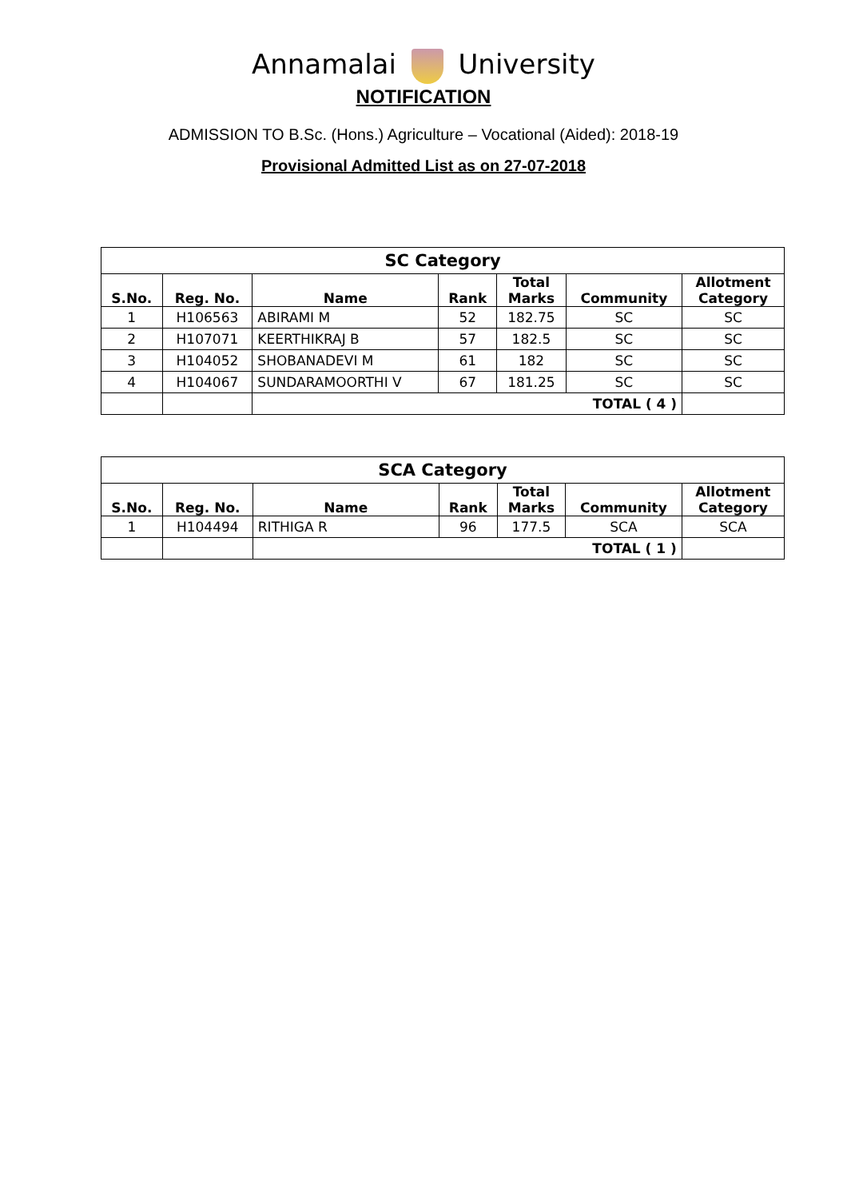Annamalai University
NOTIFICATION
ADMISSION TO B.Sc. (Hons.) Agriculture – Vocational (Aided): 2018-19
Provisional Admitted List as on 27-07-2018
| SC Category | | | | | | |
| S.No. | Reg. No. | Name | Rank | Total Marks | Community | Allotment Category |
| 1 | H106563 | ABIRAMI M | 52 | 182.75 | SC | SC |
| 2 | H107071 | KEERTHIKRAJ B | 57 | 182.5 | SC | SC |
| 3 | H104052 | SHOBANADEVI M | 61 | 182 | SC | SC |
| 4 | H104067 | SUNDARAMOORTHI V | 67 | 181.25 | SC | SC |
| | | TOTAL ( 4 ) | | | | |
| SCA Category | | | | | | |
| S.No. | Reg. No. | Name | Rank | Total Marks | Community | Allotment Category |
| 1 | H104494 | RITHIGA R | 96 | 177.5 | SCA | SCA |
| | | TOTAL ( 1 ) | | | | |